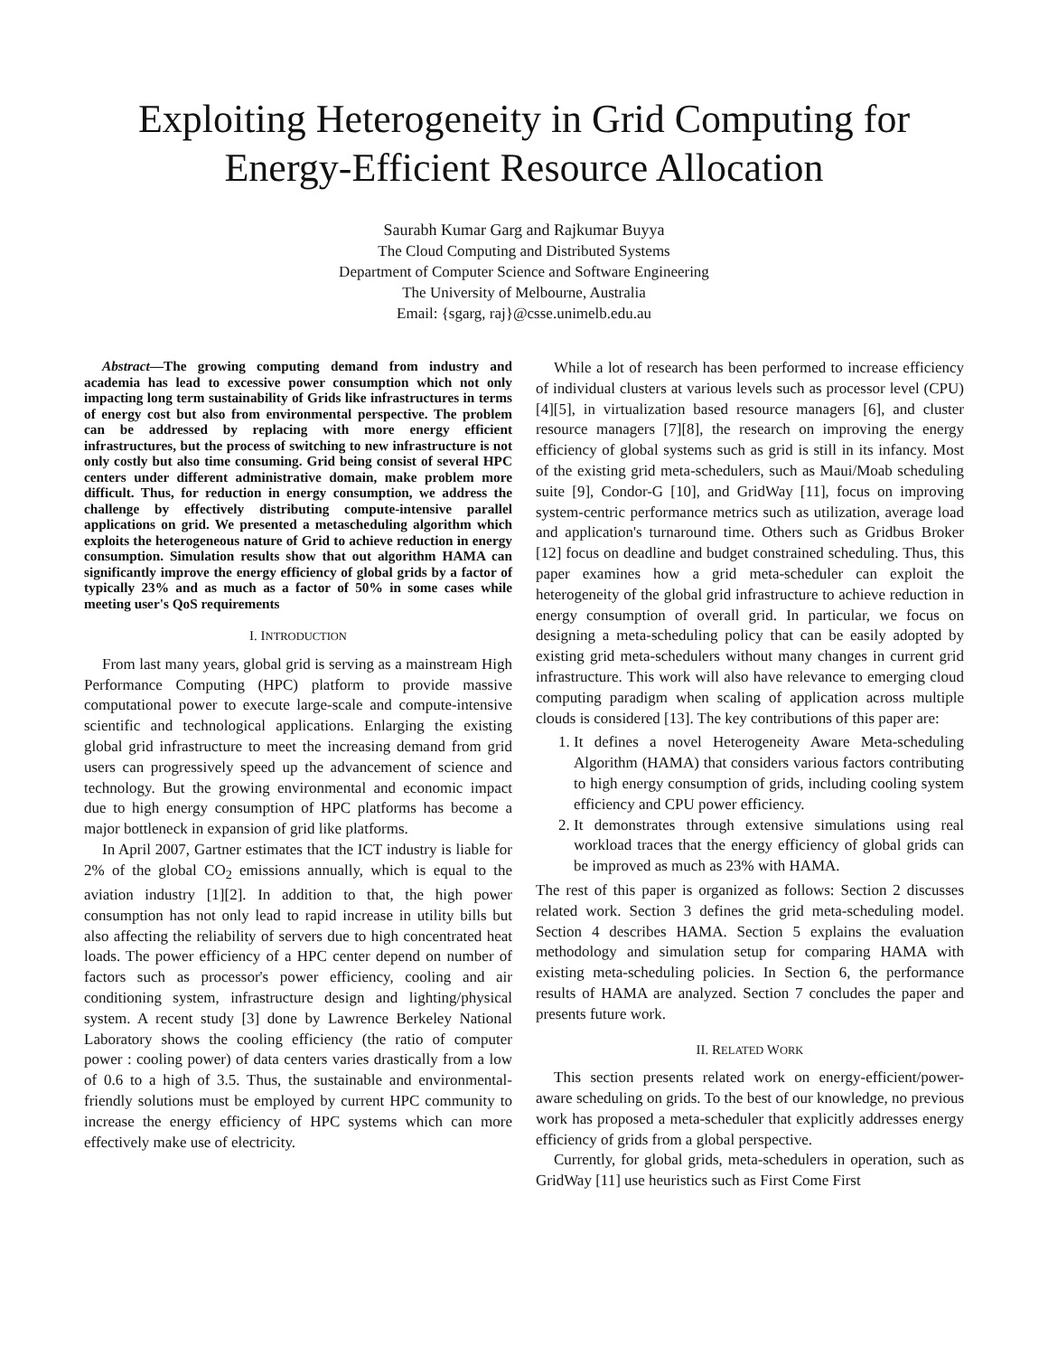Exploiting Heterogeneity in Grid Computing for Energy-Efficient Resource Allocation
Saurabh Kumar Garg and Rajkumar Buyya
The Cloud Computing and Distributed Systems
Department of Computer Science and Software Engineering
The University of Melbourne, Australia
Email: {sgarg, raj}@csse.unimelb.edu.au
Abstract—The growing computing demand from industry and academia has lead to excessive power consumption which not only impacting long term sustainability of Grids like infrastructures in terms of energy cost but also from environmental perspective. The problem can be addressed by replacing with more energy efficient infrastructures, but the process of switching to new infrastructure is not only costly but also time consuming. Grid being consist of several HPC centers under different administrative domain, make problem more difficult. Thus, for reduction in energy consumption, we address the challenge by effectively distributing compute-intensive parallel applications on grid. We presented a metascheduling algorithm which exploits the heterogeneous nature of Grid to achieve reduction in energy consumption. Simulation results show that out algorithm HAMA can significantly improve the energy efficiency of global grids by a factor of typically 23% and as much as a factor of 50% in some cases while meeting user's QoS requirements
I. INTRODUCTION
From last many years, global grid is serving as a mainstream High Performance Computing (HPC) platform to provide massive computational power to execute large-scale and compute-intensive scientific and technological applications. Enlarging the existing global grid infrastructure to meet the increasing demand from grid users can progressively speed up the advancement of science and technology. But the growing environmental and economic impact due to high energy consumption of HPC platforms has become a major bottleneck in expansion of grid like platforms.
In April 2007, Gartner estimates that the ICT industry is liable for 2% of the global CO<sub>2</sub> emissions annually, which is equal to the aviation industry [1][2]. In addition to that, the high power consumption has not only lead to rapid increase in utility bills but also affecting the reliability of servers due to high concentrated heat loads. The power efficiency of a HPC center depend on number of factors such as processor's power efficiency, cooling and air conditioning system, infrastructure design and lighting/physical system. A recent study [3] done by Lawrence Berkeley National Laboratory shows the cooling efficiency (the ratio of computer power : cooling power) of data centers varies drastically from a low of 0.6 to a high of 3.5. Thus, the sustainable and environmental-friendly solutions must be employed by current HPC community to increase the energy efficiency of HPC systems which can more effectively make use of electricity.
While a lot of research has been performed to increase efficiency of individual clusters at various levels such as processor level (CPU) [4][5], in virtualization based resource managers [6], and cluster resource managers [7][8], the research on improving the energy efficiency of global systems such as grid is still in its infancy. Most of the existing grid meta-schedulers, such as Maui/Moab scheduling suite [9], Condor-G [10], and GridWay [11], focus on improving system-centric performance metrics such as utilization, average load and application's turnaround time. Others such as Gridbus Broker [12] focus on deadline and budget constrained scheduling. Thus, this paper examines how a grid meta-scheduler can exploit the heterogeneity of the global grid infrastructure to achieve reduction in energy consumption of overall grid. In particular, we focus on designing a meta-scheduling policy that can be easily adopted by existing grid meta-schedulers without many changes in current grid infrastructure. This work will also have relevance to emerging cloud computing paradigm when scaling of application across multiple clouds is considered [13]. The key contributions of this paper are:
1. It defines a novel Heterogeneity Aware Meta-scheduling Algorithm (HAMA) that considers various factors contributing to high energy consumption of grids, including cooling system efficiency and CPU power efficiency.
2. It demonstrates through extensive simulations using real workload traces that the energy efficiency of global grids can be improved as much as 23% with HAMA.
The rest of this paper is organized as follows: Section 2 discusses related work. Section 3 defines the grid meta-scheduling model. Section 4 describes HAMA. Section 5 explains the evaluation methodology and simulation setup for comparing HAMA with existing meta-scheduling policies. In Section 6, the performance results of HAMA are analyzed. Section 7 concludes the paper and presents future work.
II. RELATED WORK
This section presents related work on energy-efficient/power-aware scheduling on grids. To the best of our knowledge, no previous work has proposed a meta-scheduler that explicitly addresses energy efficiency of grids from a global perspective.
Currently, for global grids, meta-schedulers in operation, such as GridWay [11] use heuristics such as First Come First